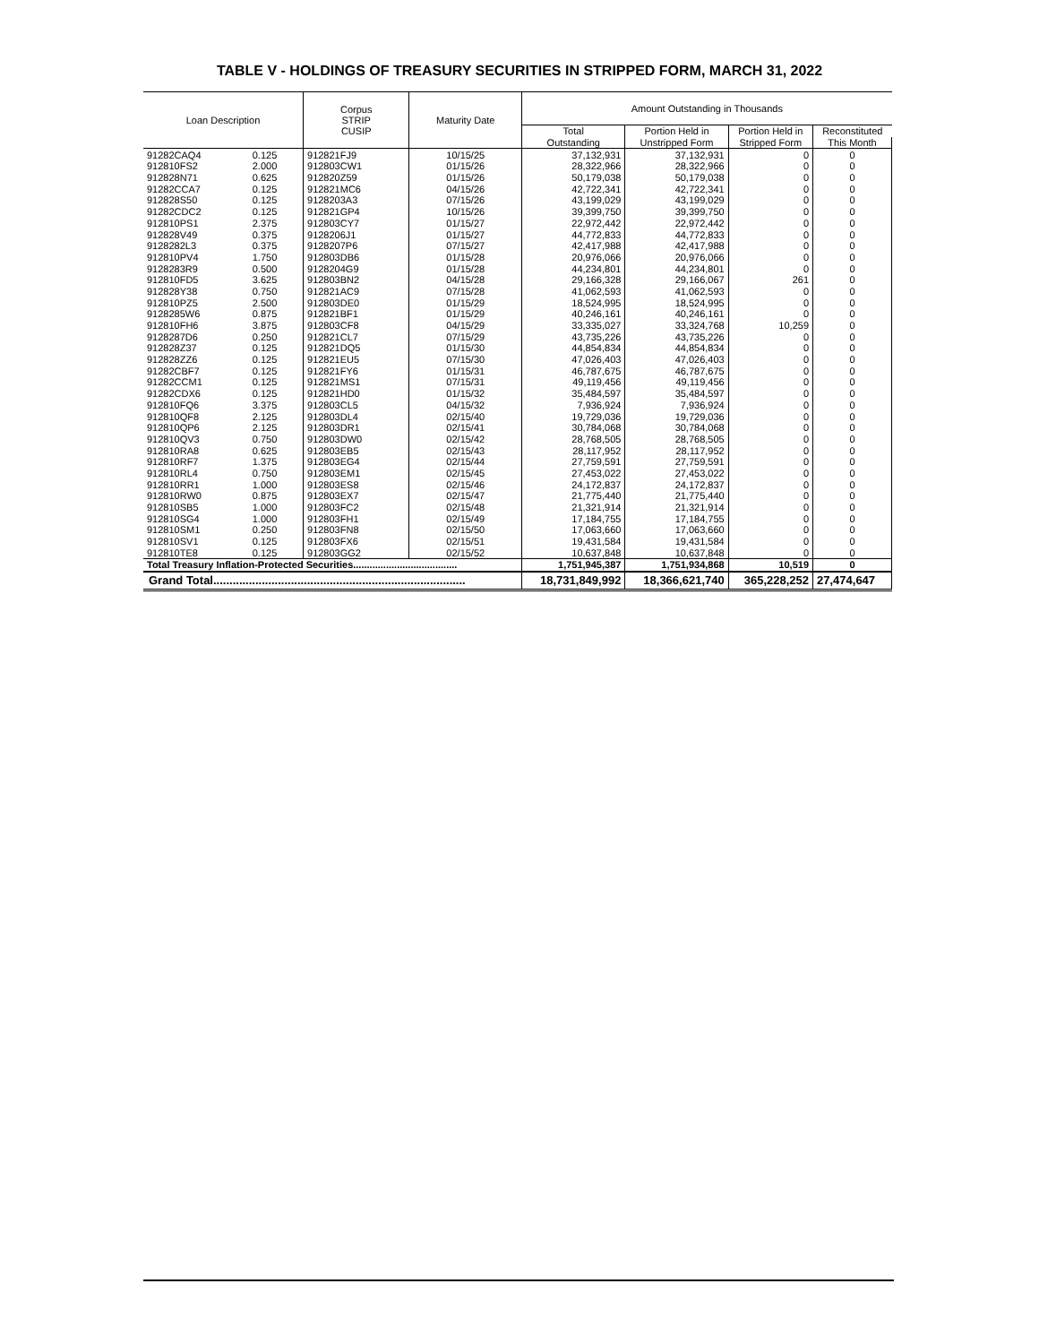TABLE V - HOLDINGS OF TREASURY SECURITIES IN STRIPPED FORM, MARCH 31, 2022
| Loan Description | | Corpus STRIP CUSIP | Maturity Date | Amount Outstanding in Thousands | | | |
| --- | --- | --- | --- | --- | --- | --- | --- |
| | | | | Total | Portion Held in | Portion Held in | Reconstituted |
| | | | | Outstanding | Unstripped Form | Stripped Form | This Month |
| 91282CAQ4 | 0.125 | 912821FJ9 | 10/15/25 | 37,132,931 | 37,132,931 | 0 | 0 |
| 912810FS2 | 2.000 | 912803CW1 | 01/15/26 | 28,322,966 | 28,322,966 | 0 | 0 |
| 912828N71 | 0.625 | 912820Z59 | 01/15/26 | 50,179,038 | 50,179,038 | 0 | 0 |
| 91282CCA7 | 0.125 | 912821MC6 | 04/15/26 | 42,722,341 | 42,722,341 | 0 | 0 |
| 912828S50 | 0.125 | 9128203A3 | 07/15/26 | 43,199,029 | 43,199,029 | 0 | 0 |
| 91282CDC2 | 0.125 | 912821GP4 | 10/15/26 | 39,399,750 | 39,399,750 | 0 | 0 |
| 912810PS1 | 2.375 | 912803CY7 | 01/15/27 | 22,972,442 | 22,972,442 | 0 | 0 |
| 912828V49 | 0.375 | 9128206J1 | 01/15/27 | 44,772,833 | 44,772,833 | 0 | 0 |
| 9128282L3 | 0.375 | 9128207P6 | 07/15/27 | 42,417,988 | 42,417,988 | 0 | 0 |
| 912810PV4 | 1.750 | 912803DB6 | 01/15/28 | 20,976,066 | 20,976,066 | 0 | 0 |
| 9128283R9 | 0.500 | 9128204G9 | 01/15/28 | 44,234,801 | 44,234,801 | 0 | 0 |
| 912810FD5 | 3.625 | 912803BN2 | 04/15/28 | 29,166,328 | 29,166,067 | 261 | 0 |
| 912828Y38 | 0.750 | 912821AC9 | 07/15/28 | 41,062,593 | 41,062,593 | 0 | 0 |
| 912810PZ5 | 2.500 | 912803DE0 | 01/15/29 | 18,524,995 | 18,524,995 | 0 | 0 |
| 9128285W6 | 0.875 | 912821BF1 | 01/15/29 | 40,246,161 | 40,246,161 | 0 | 0 |
| 912810FH6 | 3.875 | 912803CF8 | 04/15/29 | 33,335,027 | 33,324,768 | 10,259 | 0 |
| 9128287D6 | 0.250 | 912821CL7 | 07/15/29 | 43,735,226 | 43,735,226 | 0 | 0 |
| 912828Z37 | 0.125 | 912821DQ5 | 01/15/30 | 44,854,834 | 44,854,834 | 0 | 0 |
| 912828ZZ6 | 0.125 | 912821EU5 | 07/15/30 | 47,026,403 | 47,026,403 | 0 | 0 |
| 91282CBF7 | 0.125 | 912821FY6 | 01/15/31 | 46,787,675 | 46,787,675 | 0 | 0 |
| 91282CCM1 | 0.125 | 912821MS1 | 07/15/31 | 49,119,456 | 49,119,456 | 0 | 0 |
| 91282CDX6 | 0.125 | 912821HD0 | 01/15/32 | 35,484,597 | 35,484,597 | 0 | 0 |
| 912810FQ6 | 3.375 | 912803CL5 | 04/15/32 | 7,936,924 | 7,936,924 | 0 | 0 |
| 912810QF8 | 2.125 | 912803DL4 | 02/15/40 | 19,729,036 | 19,729,036 | 0 | 0 |
| 912810QP6 | 2.125 | 912803DR1 | 02/15/41 | 30,784,068 | 30,784,068 | 0 | 0 |
| 912810QV3 | 0.750 | 912803DW0 | 02/15/42 | 28,768,505 | 28,768,505 | 0 | 0 |
| 912810RA8 | 0.625 | 912803EB5 | 02/15/43 | 28,117,952 | 28,117,952 | 0 | 0 |
| 912810RF7 | 1.375 | 912803EG4 | 02/15/44 | 27,759,591 | 27,759,591 | 0 | 0 |
| 912810RL4 | 0.750 | 912803EM1 | 02/15/45 | 27,453,022 | 27,453,022 | 0 | 0 |
| 912810RR1 | 1.000 | 912803ES8 | 02/15/46 | 24,172,837 | 24,172,837 | 0 | 0 |
| 912810RW0 | 0.875 | 912803EX7 | 02/15/47 | 21,775,440 | 21,775,440 | 0 | 0 |
| 912810SB5 | 1.000 | 912803FC2 | 02/15/48 | 21,321,914 | 21,321,914 | 0 | 0 |
| 912810SG4 | 1.000 | 912803FH1 | 02/15/49 | 17,184,755 | 17,184,755 | 0 | 0 |
| 912810SM1 | 0.250 | 912803FN8 | 02/15/50 | 17,063,660 | 17,063,660 | 0 | 0 |
| 912810SV1 | 0.125 | 912803FX6 | 02/15/51 | 19,431,584 | 19,431,584 | 0 | 0 |
| 912810TE8 | 0.125 | 912803GG2 | 02/15/52 | 10,637,848 | 10,637,848 | 0 | 0 |
| Total Treasury Inflation-Protected Securities...................................... | | | | 1,751,945,387 | 1,751,934,868 | 10,519 | 0 |
| Grand Total.............................................................................. | | | | 18,731,849,992 | 18,366,621,740 | 365,228,252 | 27,474,647 |